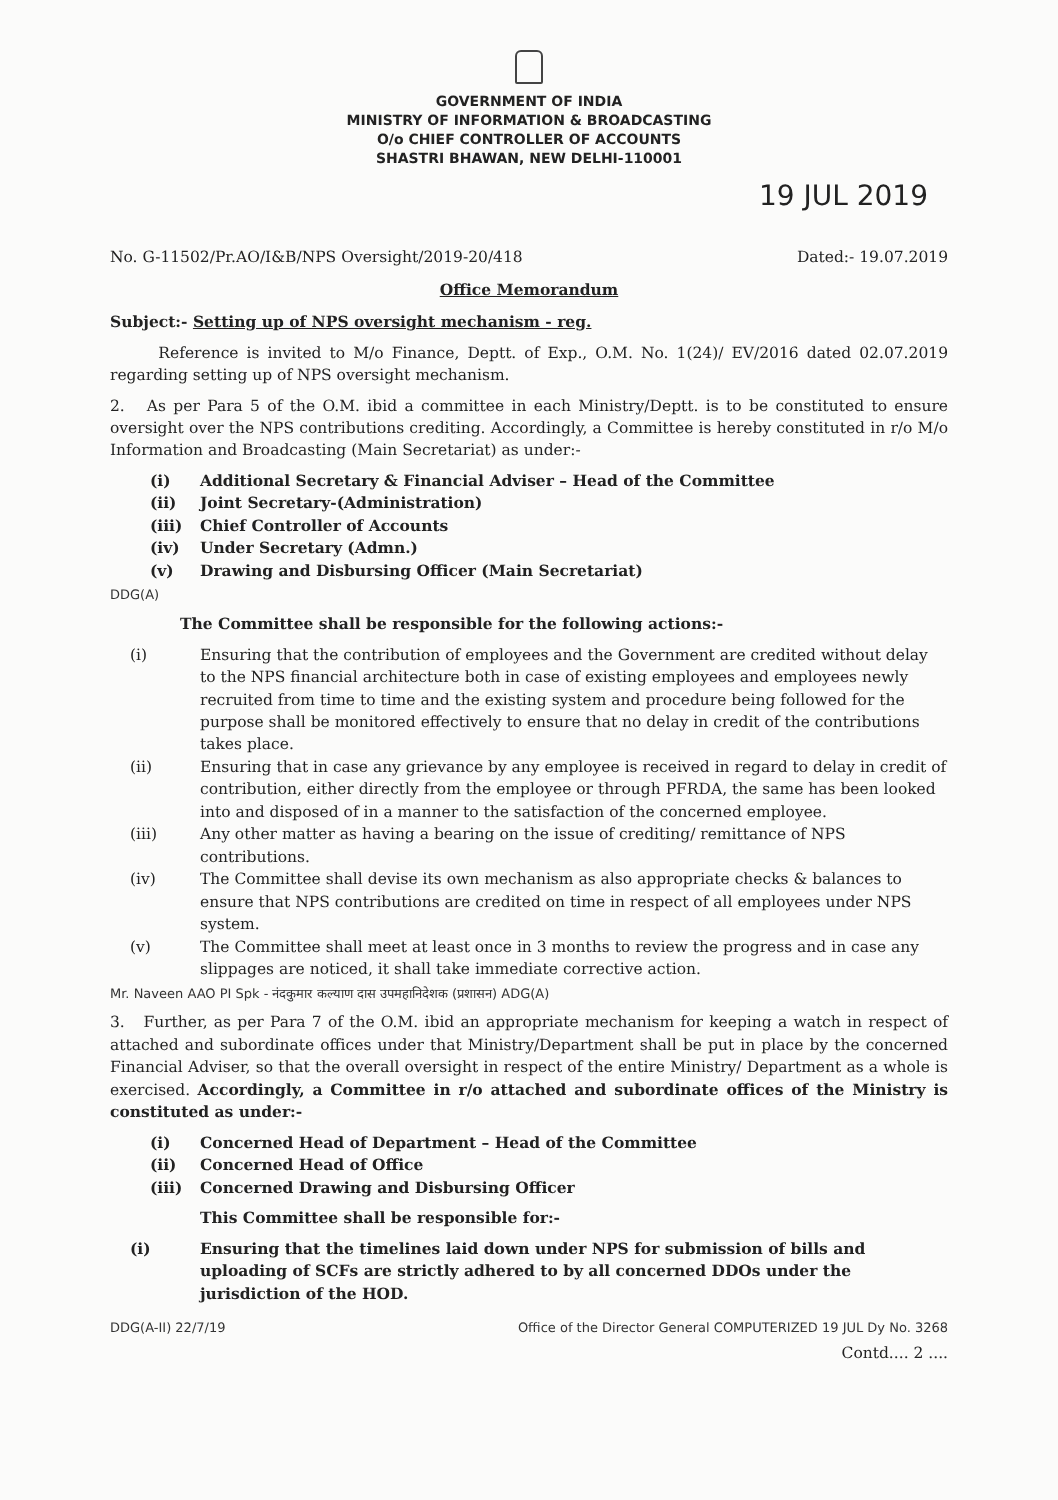GOVERNMENT OF INDIA
MINISTRY OF INFORMATION & BROADCASTING
O/o CHIEF CONTROLLER OF ACCOUNTS
SHASTRI BHAWAN, NEW DELHI-110001
19 JUL 2019
No. G-11502/Pr.AO/I&B/NPS Oversight/2019-20/418 Dated:- 19.07.2019
Office Memorandum
Subject:- Setting up of NPS oversight mechanism - reg.
Reference is invited to M/o Finance, Deptt. of Exp., O.M. No. 1(24)/ EV/2016 dated 02.07.2019 regarding setting up of NPS oversight mechanism.
2. As per Para 5 of the O.M. ibid a committee in each Ministry/Deptt. is to be constituted to ensure oversight over the NPS contributions crediting. Accordingly, a Committee is hereby constituted in r/o M/o Information and Broadcasting (Main Secretariat) as under:-
(i) Additional Secretary & Financial Adviser – Head of the Committee (ii) Joint Secretary-(Administration) (iii) Chief Controller of Accounts (iv) Under Secretary (Admn.) (v) Drawing and Disbursing Officer (Main Secretariat)
DDG(A)
The Committee shall be responsible for the following actions:-
(i) Ensuring that the contribution of employees and the Government are credited without delay to the NPS financial architecture both in case of existing employees and employees newly recruited from time to time and the existing system and procedure being followed for the purpose shall be monitored effectively to ensure that no delay in credit of the contributions takes place. (ii) Ensuring that in case any grievance by any employee is received in regard to delay in credit of contribution, either directly from the employee or through PFRDA, the same has been looked into and disposed of in a manner to the satisfaction of the concerned employee. (iii) Any other matter as having a bearing on the issue of crediting/ remittance of NPS contributions. (iv) The Committee shall devise its own mechanism as also appropriate checks & balances to ensure that NPS contributions are credited on time in respect of all employees under NPS system. (v) The Committee shall meet at least once in 3 months to review the progress and in case any slippages are noticed, it shall take immediate corrective action.
Mr. Naveen AAO PI Spk - नंदकुमार कल्याण दास उपमहानिदेशक (प्रशासन) ADG(A)
3. Further, as per Para 7 of the O.M. ibid an appropriate mechanism for keeping a watch in respect of attached and subordinate offices under that Ministry/Department shall be put in place by the concerned Financial Adviser, so that the overall oversight in respect of the entire Ministry/ Department as a whole is exercised. Accordingly, a Committee in r/o attached and subordinate offices of the Ministry is constituted as under:-
(i) Concerned Head of Department – Head of the Committee (ii) Concerned Head of Office (iii) Concerned Drawing and Disbursing Officer
This Committee shall be responsible for:-
(i) Ensuring that the timelines laid down under NPS for submission of bills and uploading of SCFs are strictly adhered to by all concerned DDOs under the jurisdiction of the HOD.
DDG(A-II) 22/7/19 Office of the Director General COMPUTERIZED 19 JUL Dy No. 3268
Contd.... 2 ....